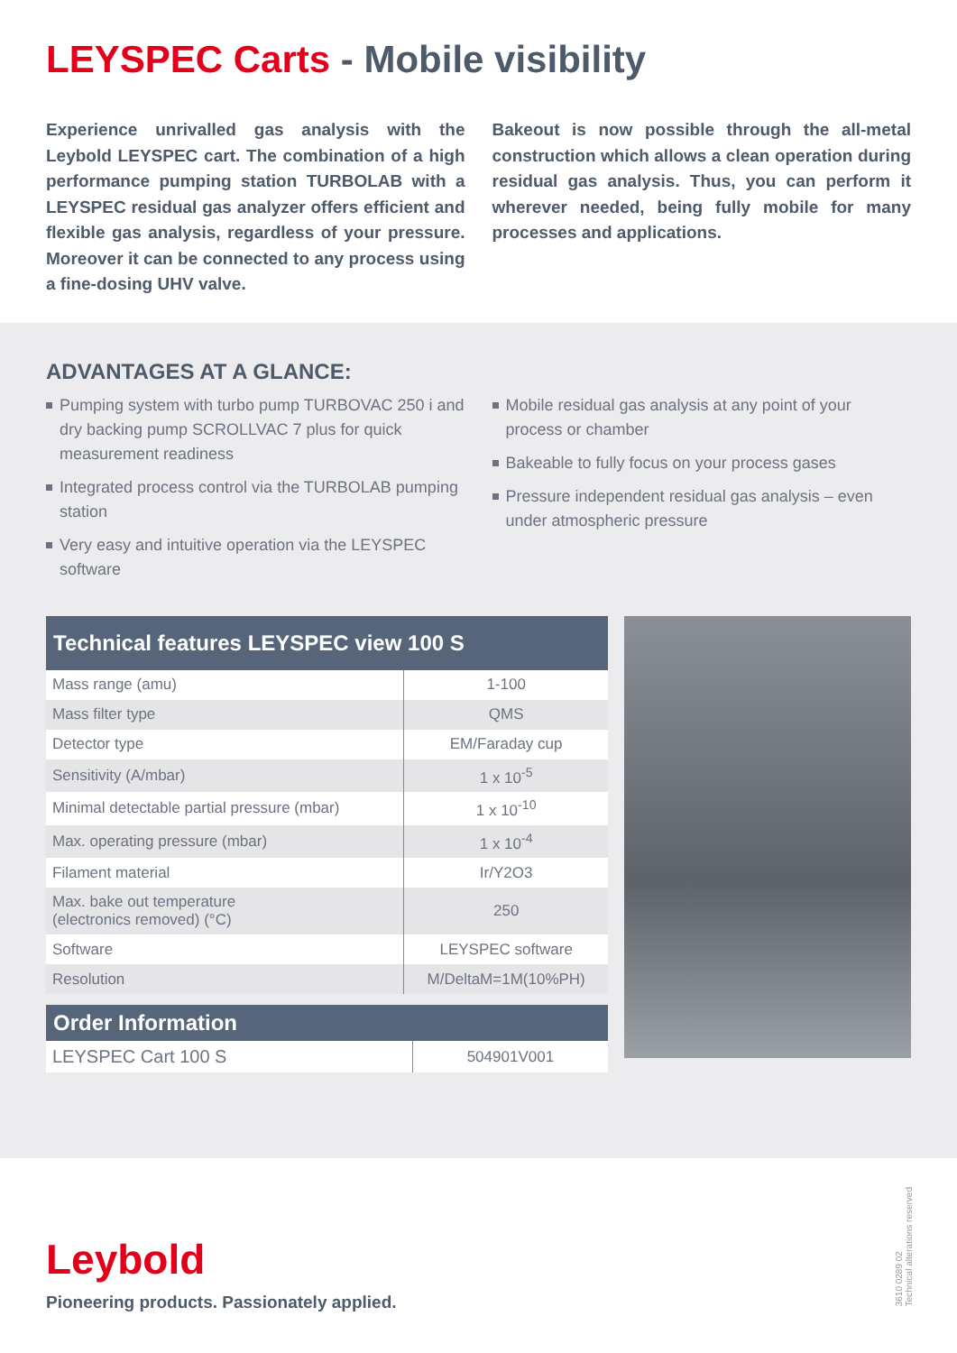LEYSPEC Carts - Mobile visibility
Experience unrivalled gas analysis with the Leybold LEYSPEC cart. The combination of a high performance pumping station TURBOLAB with a LEYSPEC residual gas analyzer offers efficient and flexible gas analysis, regardless of your pressure. Moreover it can be connected to any process using a fine-dosing UHV valve.
Bakeout is now possible through the all-metal construction which allows a clean operation during residual gas analysis. Thus, you can perform it wherever needed, being fully mobile for many processes and applications.
ADVANTAGES AT A GLANCE:
Pumping system with turbo pump TURBOVAC 250 i and dry backing pump SCROLLVAC 7 plus for quick measurement readiness
Integrated process control via the TURBOLAB pumping station
Very easy and intuitive operation via the LEYSPEC software
Mobile residual gas analysis at any point of your process or chamber
Bakeable to fully focus on your process gases
Pressure independent residual gas analysis – even under atmospheric pressure
Technical features LEYSPEC view 100 S
| Mass range (amu) | 1-100 |
| Mass filter type | QMS |
| Detector type | EM/Faraday cup |
| Sensitivity (A/mbar) | 1 x 10<sup>-5</sup> |
| Minimal detectable partial pressure (mbar) | 1 x 10<sup>-10</sup> |
| Max. operating pressure (mbar) | 1 x 10<sup>-4</sup> |
| Filament material | Ir/Y2O3 |
| Max. bake out temperature (electronics removed) (°C) | 250 |
| Software | LEYSPEC software |
| Resolution | M/DeltaM=1M(10%PH) |
Order Information
| LEYSPEC Cart 100 S | 504901V001 |
Leybold
Pioneering products. Passionately applied.
3610 0289 02
Technical alterations reserved